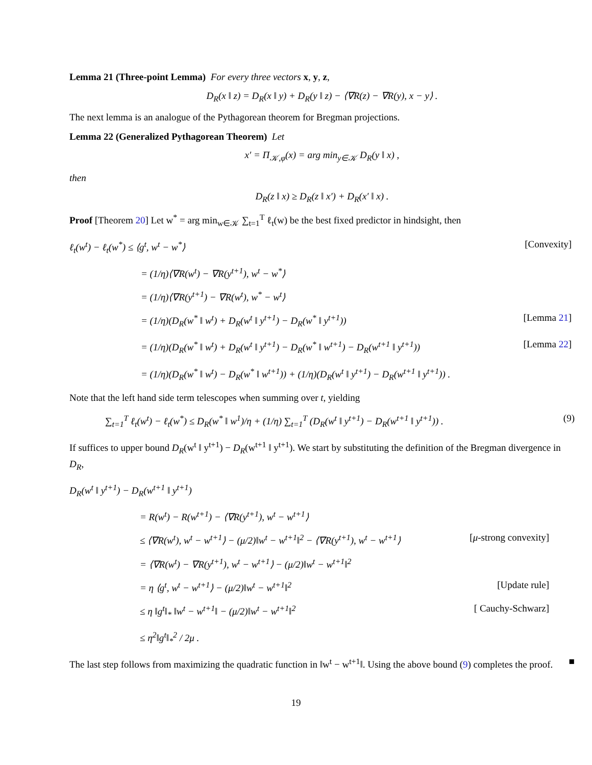Lemma 21 (Three-point Lemma) For every three vectors x, y, z,
D<sub>R</sub>(x ‖ z) = D<sub>R</sub>(x ‖ y) + D<sub>R</sub>(y ‖ z) − ⟨∇R(z) − ∇R(y), x − y⟩ .
The next lemma is an analogue of the Pythagorean theorem for Bregman projections.
Lemma 22 (Generalized Pythagorean Theorem) Let
x′ = Π<sub>𝒦,φ</sub>(x) = arg min<sub>y∈𝒦</sub> D<sub>R</sub>(y ‖ x) ,
then
D<sub>R</sub>(z ‖ x) ≥ D<sub>R</sub>(z ‖ x′) + D<sub>R</sub>(x′ ‖ x) .
Proof [Theorem 20] Let w<sup>*</sup> = arg min<sub>w∈𝒦</sub> ∑<sub>t=1</sub><sup>T</sup> ℓ<sub>t</sub>(w) be the best fixed predictor in hindsight, then
ℓ<sub>t</sub>(w<sup>t</sup>) − ℓ<sub>t</sub>(w<sup>*</sup>) ≤ ⟨g<sup>t</sup>, w<sup>t</sup> − w<sup>*</sup>⟩ [Convexity]
= (1/η)⟨∇R(w<sup>t</sup>) − ∇R(y<sup>t+1</sup>), w<sup>t</sup> − w<sup>*</sup>⟩
= (1/η)⟨∇R(y<sup>t+1</sup>) − ∇R(w<sup>t</sup>), w<sup>*</sup> − w<sup>t</sup>⟩
= (1/η)(D<sub>R</sub>(w<sup>*</sup> ‖ w<sup>t</sup>) + D<sub>R</sub>(w<sup>t</sup> ‖ y<sup>t+1</sup>) − D<sub>R</sub>(w<sup>*</sup> ‖ y<sup>t+1</sup>)) [Lemma 21]
= (1/η)(D<sub>R</sub>(w<sup>*</sup> ‖ w<sup>t</sup>) + D<sub>R</sub>(w<sup>t</sup> ‖ y<sup>t+1</sup>) − D<sub>R</sub>(w<sup>*</sup> ‖ w<sup>t+1</sup>) − D<sub>R</sub>(w<sup>t+1</sup> ‖ y<sup>t+1</sup>)) [Lemma 22]
= (1/η)(D<sub>R</sub>(w<sup>*</sup> ‖ w<sup>t</sup>) − D<sub>R</sub>(w<sup>*</sup> ‖ w<sup>t+1</sup>)) + (1/η)(D<sub>R</sub>(w<sup>t</sup> ‖ y<sup>t+1</sup>) − D<sub>R</sub>(w<sup>t+1</sup> ‖ y<sup>t+1</sup>)) .
Note that the left hand side term telescopes when summing over t, yielding
∑<sub>t=1</sub><sup>T</sup> ℓ<sub>t</sub>(w<sup>t</sup>) − ℓ<sub>t</sub>(w<sup>*</sup>) ≤ D<sub>R</sub>(w<sup>*</sup> ‖ w<sup>1</sup>)/η + (1/η) ∑<sub>t=1</sub><sup>T</sup> (D<sub>R</sub>(w<sup>t</sup> ‖ y<sup>t+1</sup>) − D<sub>R</sub>(w<sup>t+1</sup> ‖ y<sup>t+1</sup>)) . (9)
If suffices to upper bound D<sub>R</sub>(w<sup>t</sup> ‖ y<sup>t+1</sup>) − D<sub>R</sub>(w<sup>t+1</sup> ‖ y<sup>t+1</sup>). We start by substituting the definition of the Bregman divergence in D<sub>R</sub>,
D<sub>R</sub>(w<sup>t</sup> ‖ y<sup>t+1</sup>) − D<sub>R</sub>(w<sup>t+1</sup> ‖ y<sup>t+1</sup>)
= R(w<sup>t</sup>) − R(w<sup>t+1</sup>) − ⟨∇R(y<sup>t+1</sup>), w<sup>t</sup> − w<sup>t+1</sup>⟩
≤ ⟨∇R(w<sup>t</sup>), w<sup>t</sup> − w<sup>t+1</sup>⟩ − (μ/2)‖w<sup>t</sup> − w<sup>t+1</sup>‖<sup>2</sup> − ⟨∇R(y<sup>t+1</sup>), w<sup>t</sup> − w<sup>t+1</sup>⟩ [μ-strong convexity]
= ⟨∇R(w<sup>t</sup>) − ∇R(y<sup>t+1</sup>), w<sup>t</sup> − w<sup>t+1</sup>⟩ − (μ/2)‖w<sup>t</sup> − w<sup>t+1</sup>‖<sup>2</sup>
= η ⟨g<sup>t</sup>, w<sup>t</sup> − w<sup>t+1</sup>⟩ − (μ/2)‖w<sup>t</sup> − w<sup>t+1</sup>‖<sup>2</sup> [Update rule]
≤ η ‖g<sup>t</sup>‖<sub>*</sub> ‖w<sup>t</sup> − w<sup>t+1</sup>‖ − (μ/2)‖w<sup>t</sup> − w<sup>t+1</sup>‖<sup>2</sup> [ Cauchy-Schwarz]
≤ η<sup>2</sup>‖g<sup>t</sup>‖<sub>*</sub><sup>2</sup> / 2μ .
The last step follows from maximizing the quadratic function in ‖w<sup>t</sup> − w<sup>t+1</sup>‖. Using the above bound (9) completes the proof. ■
19